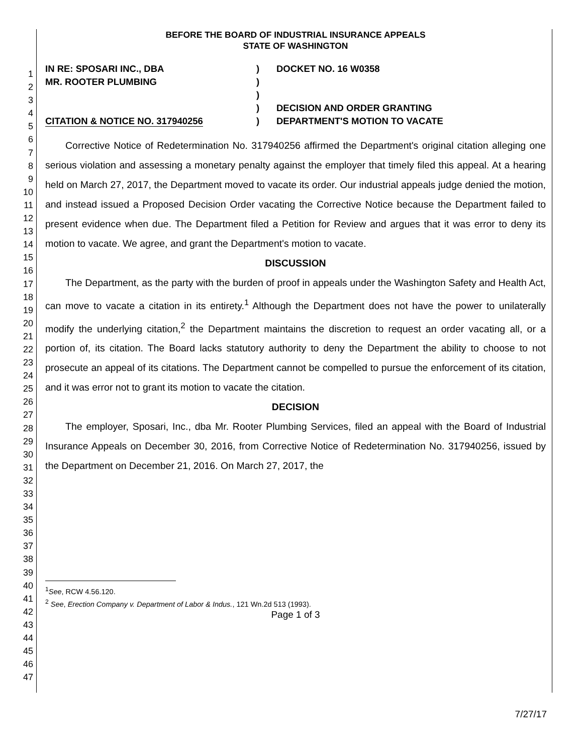1
2
3
4
5
6
7
8
9
10
11
12
13
14
15
16
17
18
19
20
21
22
23
24
25
26
27
28
29
30
31
32
33
34
35
36
37
38
39
40
41
42
43
44
45
46
47
BEFORE THE BOARD OF INDUSTRIAL INSURANCE APPEALS
STATE OF WASHINGTON
IN RE: SPOSARI INC., DBA
MR. ROOTER PLUMBING
CITATION & NOTICE NO. 317940256
)
)
)
)
)
DOCKET NO. 16 W0358
DECISION AND ORDER GRANTING
DEPARTMENT'S MOTION TO VACATE
Corrective Notice of Redetermination No. 317940256 affirmed the Department's original citation alleging one serious violation and assessing a monetary penalty against the employer that timely filed this appeal. At a hearing held on March 27, 2017, the Department moved to vacate its order. Our industrial appeals judge denied the motion, and instead issued a Proposed Decision Order vacating the Corrective Notice because the Department failed to present evidence when due. The Department filed a Petition for Review and argues that it was error to deny its motion to vacate. We agree, and grant the Department's motion to vacate.
DISCUSSION
The Department, as the party with the burden of proof in appeals under the Washington Safety and Health Act, can move to vacate a citation in its entirety.<sup>1</sup> Although the Department does not have the power to unilaterally modify the underlying citation,<sup>2</sup> the Department maintains the discretion to request an order vacating all, or a portion of, its citation. The Board lacks statutory authority to deny the Department the ability to choose to not prosecute an appeal of its citations. The Department cannot be compelled to pursue the enforcement of its citation, and it was error not to grant its motion to vacate the citation.
DECISION
The employer, Sposari, Inc., dba Mr. Rooter Plumbing Services, filed an appeal with the Board of Industrial Insurance Appeals on December 30, 2016, from Corrective Notice of Redetermination No. 317940256, issued by the Department on December 21, 2016. On March 27, 2017, the
<sup>1</sup> See, RCW 4.56.120.
<sup>2</sup> See, Erection Company v. Department of Labor & Indus., 121 Wn.2d 513 (1993).
Page 1 of 3
7/27/17